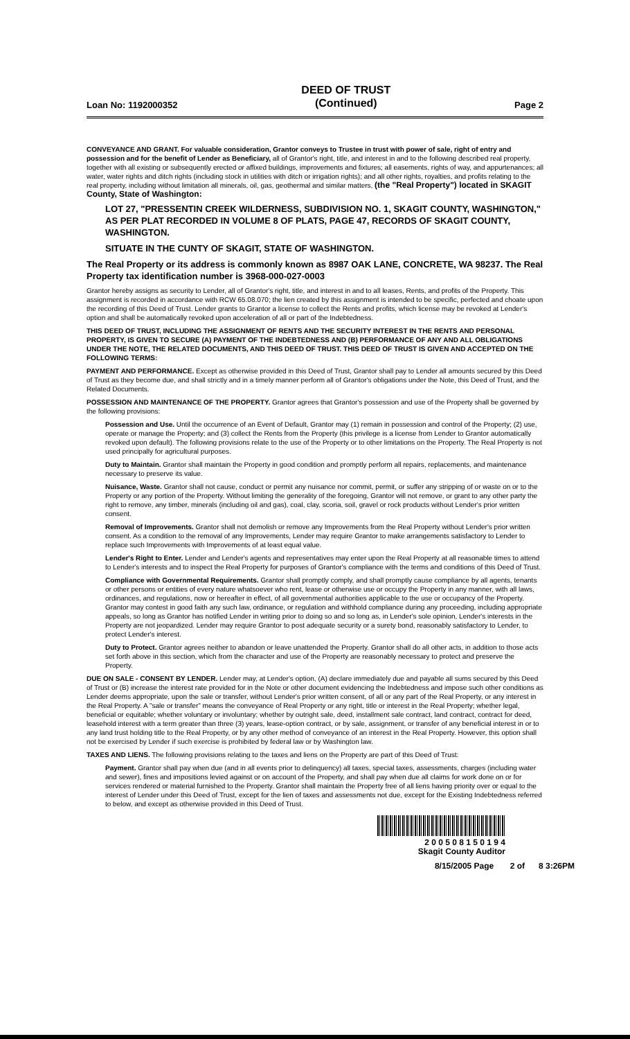Loan No: 1192000352 DEED OF TRUST
(Continued) Page 2
CONVEYANCE AND GRANT. For valuable consideration, Grantor conveys to Trustee in trust with power of sale, right of entry and possession and for the benefit of Lender as Beneficiary, all of Grantor's right, title, and interest in and to the following described real property, together with all existing or subsequently erected or affixed buildings, improvements and fixtures; all easements, rights of way, and appurtenances; all water, water rights and ditch rights (including stock in utilities with ditch or irrigation rights); and all other rights, royalties, and profits relating to the real property, including without limitation all minerals, oil, gas, geothermal and similar matters, (the "Real Property") located in SKAGIT County, State of Washington:
LOT 27, "PRESSENTIN CREEK WILDERNESS, SUBDIVISION NO. 1, SKAGIT COUNTY, WASHINGTON," AS PER PLAT RECORDED IN VOLUME 8 OF PLATS, PAGE 47, RECORDS OF SKAGIT COUNTY, WASHINGTON.
SITUATE IN THE CUNTY OF SKAGIT, STATE OF WASHINGTON.
The Real Property or its address is commonly known as 8987 OAK LANE, CONCRETE, WA 98237. The Real Property tax identification number is 3968-000-027-0003
Grantor hereby assigns as security to Lender, all of Grantor's right, title, and interest in and to all leases, Rents, and profits of the Property. This assignment is recorded in accordance with RCW 65.08.070; the lien created by this assignment is intended to be specific, perfected and choate upon the recording of this Deed of Trust. Lender grants to Grantor a license to collect the Rents and profits, which license may be revoked at Lender's option and shall be automatically revoked upon acceleration of all or part of the Indebtedness.
THIS DEED OF TRUST, INCLUDING THE ASSIGNMENT OF RENTS AND THE SECURITY INTEREST IN THE RENTS AND PERSONAL PROPERTY, IS GIVEN TO SECURE (A) PAYMENT OF THE INDEBTEDNESS AND (B) PERFORMANCE OF ANY AND ALL OBLIGATIONS UNDER THE NOTE, THE RELATED DOCUMENTS, AND THIS DEED OF TRUST. THIS DEED OF TRUST IS GIVEN AND ACCEPTED ON THE FOLLOWING TERMS:
PAYMENT AND PERFORMANCE. Except as otherwise provided in this Deed of Trust, Grantor shall pay to Lender all amounts secured by this Deed of Trust as they become due, and shall strictly and in a timely manner perform all of Grantor's obligations under the Note, this Deed of Trust, and the Related Documents.
POSSESSION AND MAINTENANCE OF THE PROPERTY. Grantor agrees that Grantor's possession and use of the Property shall be governed by the following provisions:
Possession and Use. Until the occurrence of an Event of Default, Grantor may (1) remain in possession and control of the Property; (2) use, operate or manage the Property; and (3) collect the Rents from the Property (this privilege is a license from Lender to Grantor automatically revoked upon default). The following provisions relate to the use of the Property or to other limitations on the Property. The Real Property is not used principally for agricultural purposes.
Duty to Maintain. Grantor shall maintain the Property in good condition and promptly perform all repairs, replacements, and maintenance necessary to preserve its value.
Nuisance, Waste. Grantor shall not cause, conduct or permit any nuisance nor commit, permit, or suffer any stripping of or waste on or to the Property or any portion of the Property. Without limiting the generality of the foregoing, Grantor will not remove, or grant to any other party the right to remove, any timber, minerals (including oil and gas), coal, clay, scoria, soil, gravel or rock products without Lender's prior written consent.
Removal of Improvements. Grantor shall not demolish or remove any Improvements from the Real Property without Lender's prior written consent. As a condition to the removal of any Improvements, Lender may require Grantor to make arrangements satisfactory to Lender to replace such Improvements with Improvements of at least equal value.
Lender's Right to Enter. Lender and Lender's agents and representatives may enter upon the Real Property at all reasonable times to attend to Lender's interests and to inspect the Real Property for purposes of Grantor's compliance with the terms and conditions of this Deed of Trust.
Compliance with Governmental Requirements. Grantor shall promptly comply, and shall promptly cause compliance by all agents, tenants or other persons or entities of every nature whatsoever who rent, lease or otherwise use or occupy the Property in any manner, with all laws, ordinances, and regulations, now or hereafter in effect, of all governmental authorities applicable to the use or occupancy of the Property. Grantor may contest in good faith any such law, ordinance, or regulation and withhold compliance during any proceeding, including appropriate appeals, so long as Grantor has notified Lender in writing prior to doing so and so long as, in Lender's sole opinion, Lender's interests in the Property are not jeopardized. Lender may require Grantor to post adequate security or a surety bond, reasonably satisfactory to Lender, to protect Lender's interest.
Duty to Protect. Grantor agrees neither to abandon or leave unattended the Property. Grantor shall do all other acts, in addition to those acts set forth above in this section, which from the character and use of the Property are reasonably necessary to protect and preserve the Property.
DUE ON SALE - CONSENT BY LENDER. Lender may, at Lender's option, (A) declare immediately due and payable all sums secured by this Deed of Trust or (B) increase the interest rate provided for in the Note or other document evidencing the Indebtedness and impose such other conditions as Lender deems appropriate, upon the sale or transfer, without Lender's prior written consent, of all or any part of the Real Property, or any interest in the Real Property. A "sale or transfer" means the conveyance of Real Property or any right, title or interest in the Real Property; whether legal, beneficial or equitable; whether voluntary or involuntary; whether by outright sale, deed, installment sale contract, land contract, contract for deed, leasehold interest with a term greater than three (3) years, lease-option contract, or by sale, assignment, or transfer of any beneficial interest in or to any land trust holding title to the Real Property, or by any other method of conveyance of an interest in the Real Property. However, this option shall not be exercised by Lender if such exercise is prohibited by federal law or by Washington law.
TAXES AND LIENS. The following provisions relating to the taxes and liens on the Property are part of this Deed of Trust:
Payment. Grantor shall pay when due (and in all events prior to delinquency) all taxes, special taxes, assessments, charges (including water and sewer), fines and impositions levied against or on account of the Property, and shall pay when due all claims for work done on or for services rendered or material furnished to the Property. Grantor shall maintain the Property free of all liens having priority over or equal to the interest of Lender under this Deed of Trust, except for the lien of taxes and assessments not due, except for the Existing Indebtedness referred to below, and except as otherwise provided in this Deed of Trust.
2 0 0 5 0 8 1 5 0 1 9 4
Skagit County Auditor
8/15/2005 Page 2 of 8 3:26PM